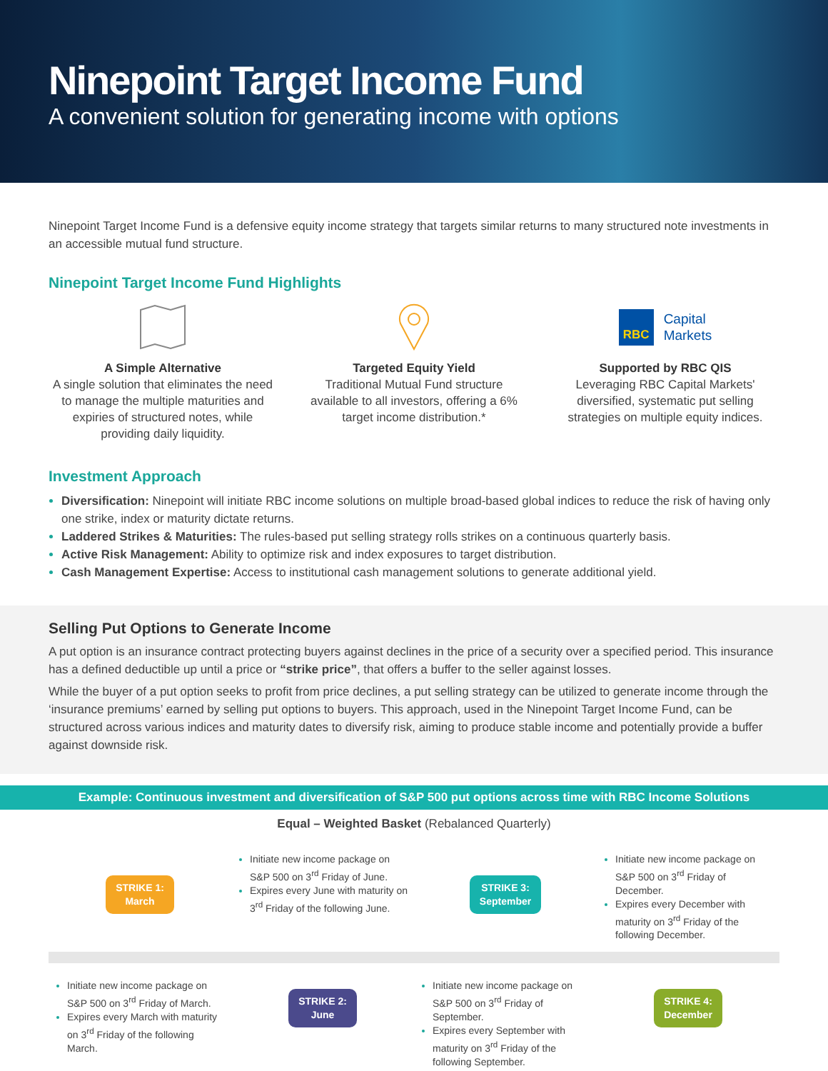Ninepoint Target Income Fund
A convenient solution for generating income with options
Ninepoint Target Income Fund is a defensive equity income strategy that targets similar returns to many structured note investments in an accessible mutual fund structure.
Ninepoint Target Income Fund Highlights
A Simple Alternative
A single solution that eliminates the need to manage the multiple maturities and expiries of structured notes, while providing daily liquidity.
Targeted Equity Yield
Traditional Mutual Fund structure available to all investors, offering a 6% target income distribution.*
RBC Capital
Markets
Supported by RBC QIS
Leveraging RBC Capital Markets' diversified, systematic put selling strategies on multiple equity indices.
Investment Approach
Diversification: Ninepoint will initiate RBC income solutions on multiple broad-based global indices to reduce the risk of having only one strike, index or maturity dictate returns.
Laddered Strikes & Maturities: The rules-based put selling strategy rolls strikes on a continuous quarterly basis.
Active Risk Management: Ability to optimize risk and index exposures to target distribution.
Cash Management Expertise: Access to institutional cash management solutions to generate additional yield.
Selling Put Options to Generate Income
A put option is an insurance contract protecting buyers against declines in the price of a security over a specified period. This insurance has a defined deductible up until a price or “strike price”, that offers a buffer to the seller against losses.
While the buyer of a put option seeks to profit from price declines, a put selling strategy can be utilized to generate income through the ‘insurance premiums’ earned by selling put options to buyers. This approach, used in the Ninepoint Target Income Fund, can be structured across various indices and maturity dates to diversify risk, aiming to produce stable income and potentially provide a buffer against downside risk.
Example: Continuous investment and diversification of S&P 500 put options across time with RBC Income Solutions
Equal – Weighted Basket (Rebalanced Quarterly)
STRIKE 1:
March
Initiate new income package on S&P 500 on 3<sup>rd</sup> Friday of June.
Expires every June with maturity on 3<sup>rd</sup> Friday of the following June.
STRIKE 3:
September
Initiate new income package on S&P 500 on 3<sup>rd</sup> Friday of December.
Expires every December with maturity on 3<sup>rd</sup> Friday of the following December.
Initiate new income package on S&P 500 on 3<sup>rd</sup> Friday of March.
Expires every March with maturity on 3<sup>rd</sup> Friday of the following March.
STRIKE 2:
June
Initiate new income package on S&P 500 on 3<sup>rd</sup> Friday of September.
Expires every September with maturity on 3<sup>rd</sup> Friday of the following September.
STRIKE 4:
December